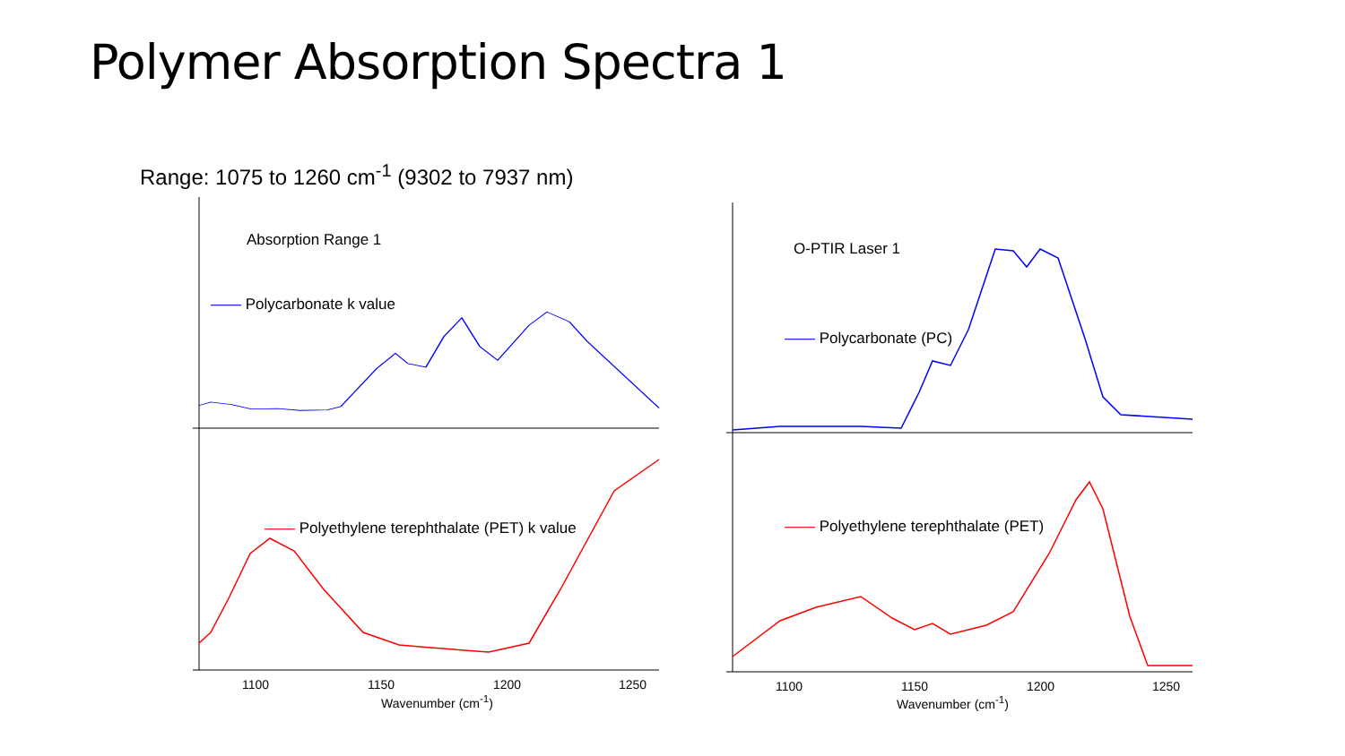Polymer Absorption Spectra 1
Range: 1075 to 1260 cm<sup>-1</sup> (9302 to 7937 nm)
Absorption Range 1
—— Polycarbonate k value
—— Polyethylene terephthalate (PET) k value
1100 1150 1200 1250
Wavenumber (cm<sup>-1</sup>)
O-PTIR Laser 1
—— Polycarbonate (PC)
—— Polyethylene terephthalate (PET)
1100 1150 1200 1250
Wavenumber (cm<sup>-1</sup>)